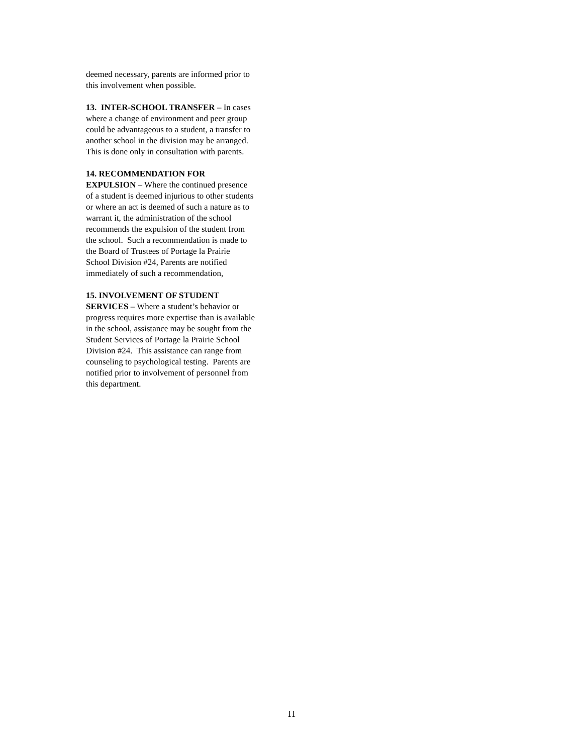deemed necessary, parents are informed prior to
this involvement when possible.
13. INTER-SCHOOL TRANSFER – In cases
where a change of environment and peer group
could be advantageous to a student, a transfer to
another school in the division may be arranged.
This is done only in consultation with parents.
14. RECOMMENDATION FOR
EXPULSION – Where the continued presence
of a student is deemed injurious to other students
or where an act is deemed of such a nature as to
warrant it, the administration of the school
recommends the expulsion of the student from
the school. Such a recommendation is made to
the Board of Trustees of Portage la Prairie
School Division #24, Parents are notified
immediately of such a recommendation,
15. INVOLVEMENT OF STUDENT
SERVICES – Where a student’s behavior or
progress requires more expertise than is available
in the school, assistance may be sought from the
Student Services of Portage la Prairie School
Division #24. This assistance can range from
counseling to psychological testing. Parents are
notified prior to involvement of personnel from
this department.
11